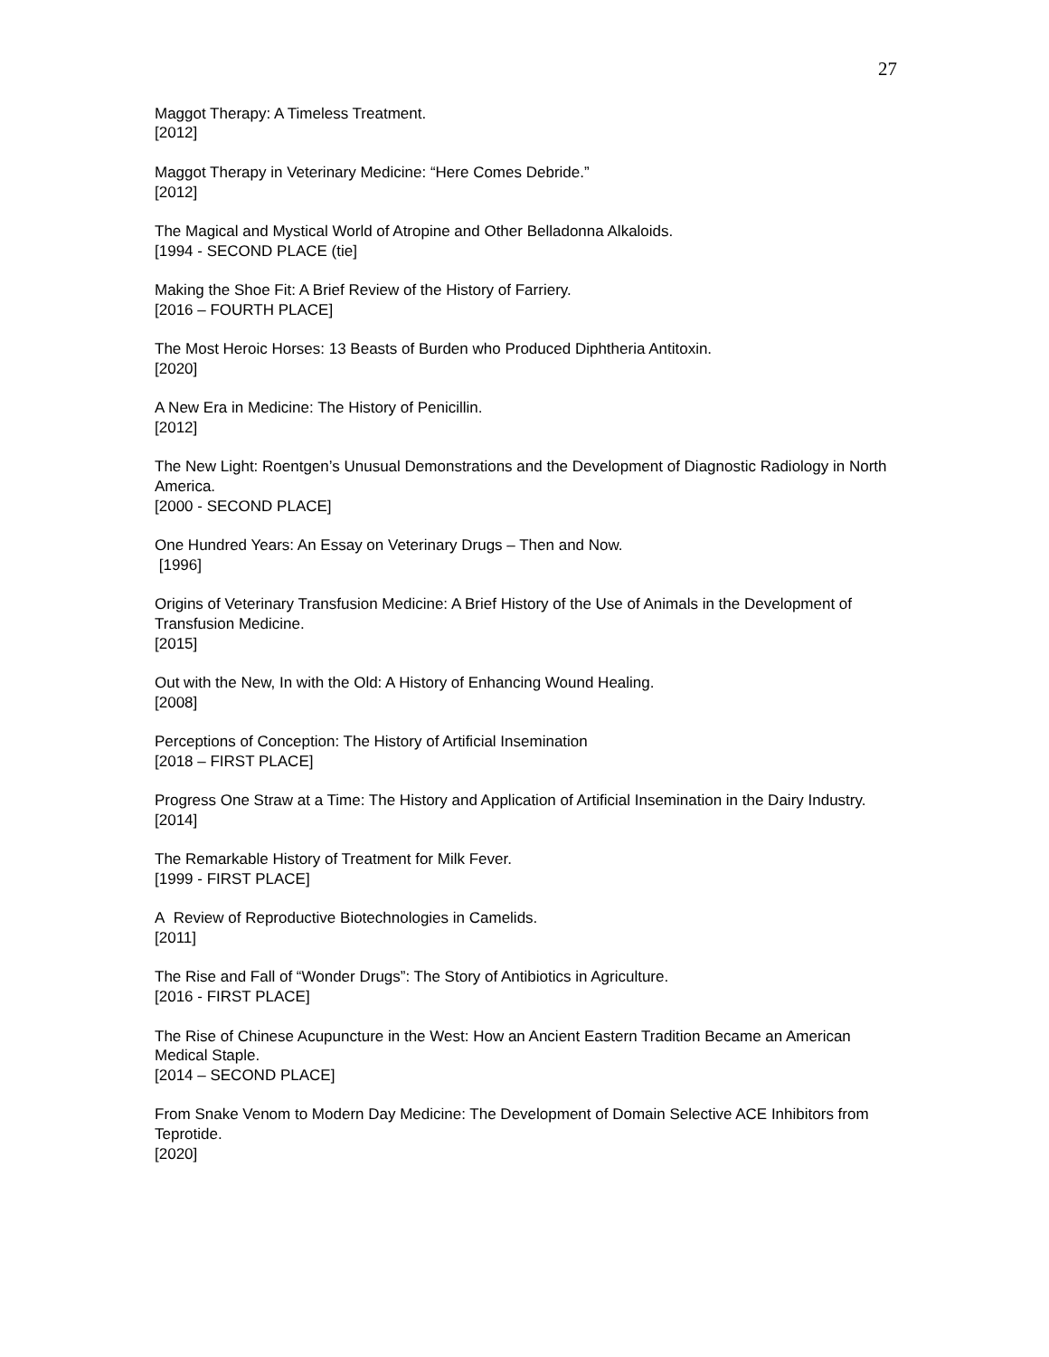27
Maggot Therapy: A Timeless Treatment.
[2012]
Maggot Therapy in Veterinary Medicine: “Here Comes Debride.”
[2012]
The Magical and Mystical World of Atropine and Other Belladonna Alkaloids.
[1994 - SECOND PLACE (tie]
Making the Shoe Fit: A Brief Review of the History of Farriery.
[2016 – FOURTH PLACE]
The Most Heroic Horses: 13 Beasts of Burden who Produced Diphtheria Antitoxin.
[2020]
A New Era in Medicine: The History of Penicillin.
[2012]
The New Light: Roentgen’s Unusual Demonstrations and the Development of Diagnostic Radiology in North America.
[2000 - SECOND PLACE]
One Hundred Years: An Essay on Veterinary Drugs – Then and Now.
[1996]
Origins of Veterinary Transfusion Medicine: A Brief History of the Use of Animals in the Development of Transfusion Medicine.
[2015]
Out with the New, In with the Old: A History of Enhancing Wound Healing.
[2008]
Perceptions of Conception: The History of Artificial Insemination
[2018 – FIRST PLACE]
Progress One Straw at a Time: The History and Application of Artificial Insemination in the Dairy Industry.
[2014]
The Remarkable History of Treatment for Milk Fever.
[1999 - FIRST PLACE]
A Review of Reproductive Biotechnologies in Camelids.
[2011]
The Rise and Fall of “Wonder Drugs”: The Story of Antibiotics in Agriculture.
[2016 - FIRST PLACE]
The Rise of Chinese Acupuncture in the West: How an Ancient Eastern Tradition Became an American Medical Staple.
[2014 – SECOND PLACE]
From Snake Venom to Modern Day Medicine: The Development of Domain Selective ACE Inhibitors from Teprotide.
[2020]